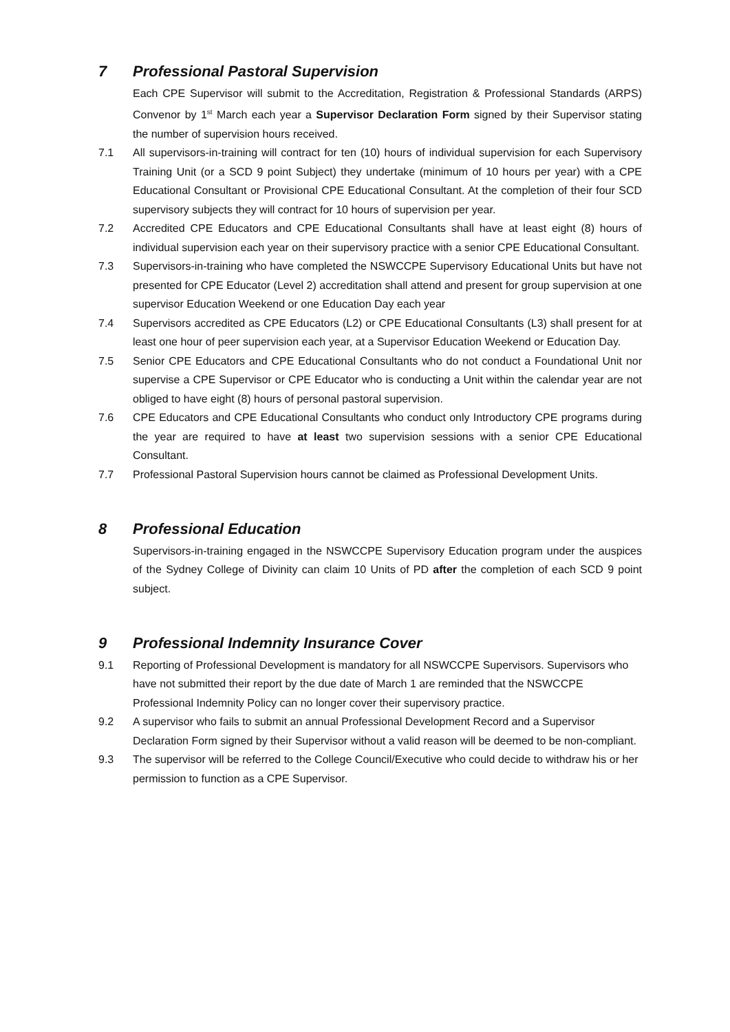7 Professional Pastoral Supervision
Each CPE Supervisor will submit to the Accreditation, Registration & Professional Standards (ARPS) Convenor by 1<sup>st</sup> March each year a Supervisor Declaration Form signed by their Supervisor stating the number of supervision hours received.
7.1 All supervisors-in-training will contract for ten (10) hours of individual supervision for each Supervisory Training Unit (or a SCD 9 point Subject) they undertake (minimum of 10 hours per year) with a CPE Educational Consultant or Provisional CPE Educational Consultant. At the completion of their four SCD supervisory subjects they will contract for 10 hours of supervision per year.
7.2 Accredited CPE Educators and CPE Educational Consultants shall have at least eight (8) hours of individual supervision each year on their supervisory practice with a senior CPE Educational Consultant.
7.3 Supervisors-in-training who have completed the NSWCCPE Supervisory Educational Units but have not presented for CPE Educator (Level 2) accreditation shall attend and present for group supervision at one supervisor Education Weekend or one Education Day each year
7.4 Supervisors accredited as CPE Educators (L2) or CPE Educational Consultants (L3) shall present for at least one hour of peer supervision each year, at a Supervisor Education Weekend or Education Day.
7.5 Senior CPE Educators and CPE Educational Consultants who do not conduct a Foundational Unit nor supervise a CPE Supervisor or CPE Educator who is conducting a Unit within the calendar year are not obliged to have eight (8) hours of personal pastoral supervision.
7.6 CPE Educators and CPE Educational Consultants who conduct only Introductory CPE programs during the year are required to have at least two supervision sessions with a senior CPE Educational Consultant.
7.7 Professional Pastoral Supervision hours cannot be claimed as Professional Development Units.
8 Professional Education
Supervisors-in-training engaged in the NSWCCPE Supervisory Education program under the auspices of the Sydney College of Divinity can claim 10 Units of PD after the completion of each SCD 9 point subject.
9 Professional Indemnity Insurance Cover
9.1 Reporting of Professional Development is mandatory for all NSWCCPE Supervisors. Supervisors who have not submitted their report by the due date of March 1 are reminded that the NSWCCPE Professional Indemnity Policy can no longer cover their supervisory practice.
9.2 A supervisor who fails to submit an annual Professional Development Record and a Supervisor Declaration Form signed by their Supervisor without a valid reason will be deemed to be non-compliant.
9.3 The supervisor will be referred to the College Council/Executive who could decide to withdraw his or her permission to function as a CPE Supervisor.